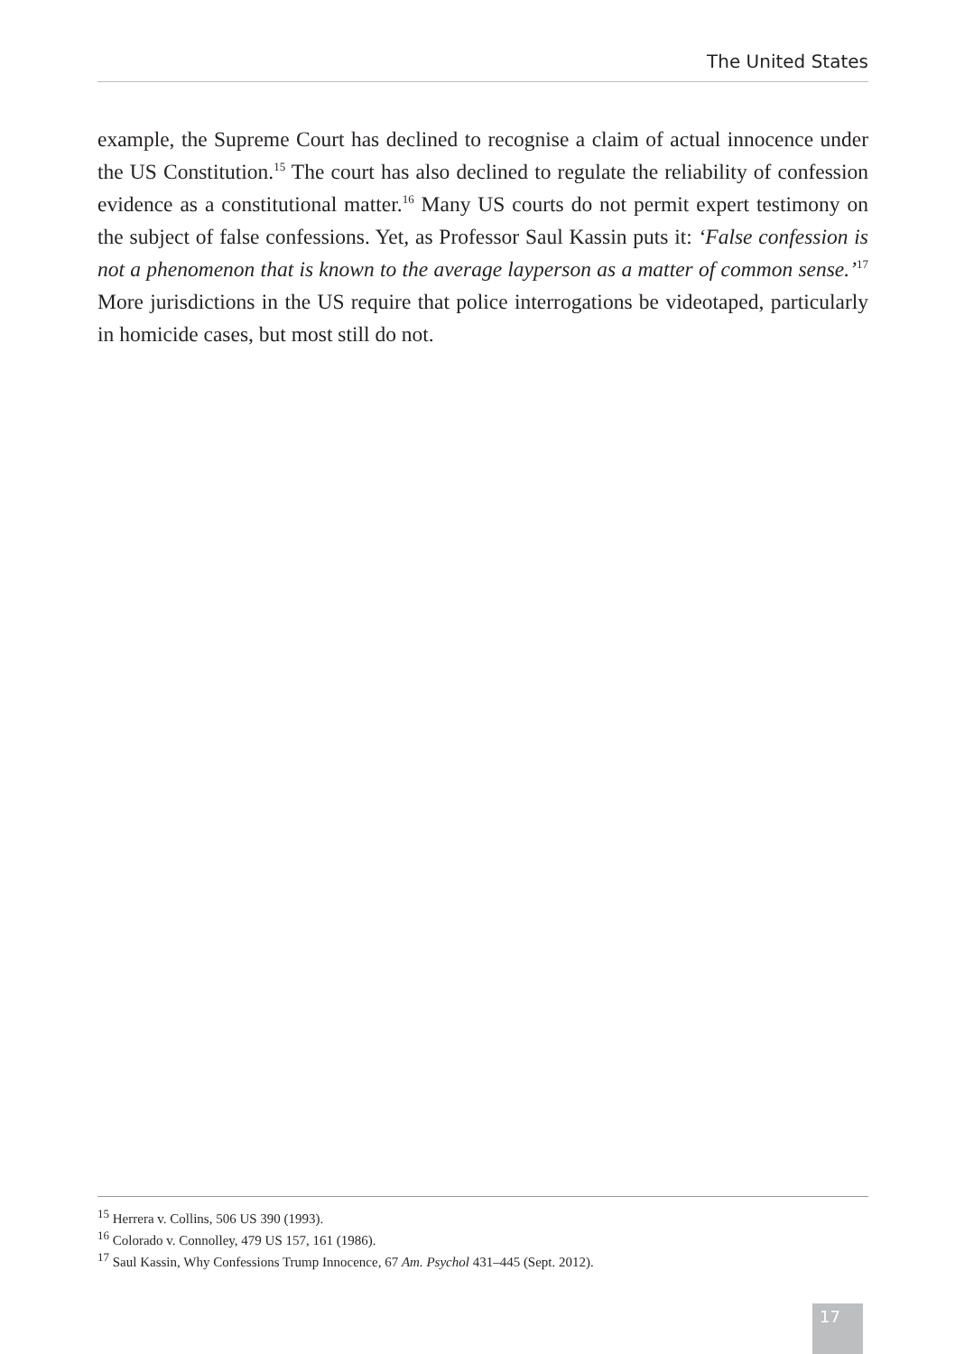The United States
example, the Supreme Court has declined to recognise a claim of actual innocence under the US Constitution.<sup>15</sup> The court has also declined to regulate the reliability of confession evidence as a constitutional matter.<sup>16</sup> Many US courts do not permit expert testimony on the subject of false confessions. Yet, as Professor Saul Kassin puts it: ‘False confession is not a phenomenon that is known to the average layperson as a matter of common sense.’<sup>17</sup> More jurisdictions in the US require that police interrogations be videotaped, particularly in homicide cases, but most still do not.
<sup>15</sup> Herrera v. Collins, 506 US 390 (1993).
<sup>16</sup> Colorado v. Connolley, 479 US 157, 161 (1986).
<sup>17</sup> Saul Kassin, Why Confessions Trump Innocence, 67 Am. Psychol 431–445 (Sept. 2012).
17